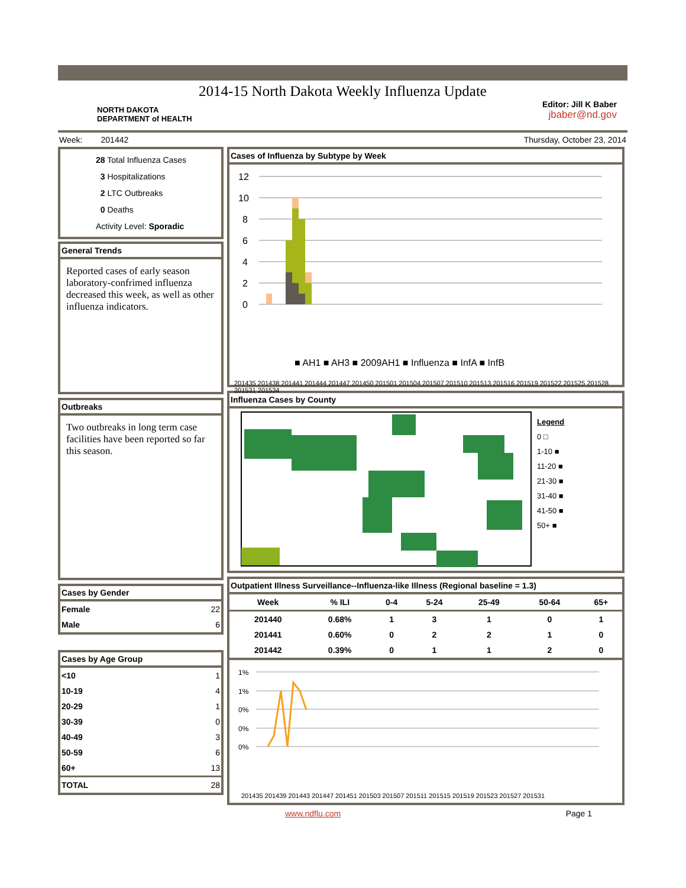2014-15 North Dakota Weekly Influenza Update
NORTH DAKOTA
DEPARTMENT of HEALTH
Editor: Jill K Baber
jbaber@nd.gov
Week: 201442 Thursday, October 23, 2014
28 Total Influenza Cases
3 Hospitalizations
2 LTC Outbreaks
0 Deaths
Activity Level: Sporadic
General Trends
Reported cases of early season laboratory-confrimed influenza decreased this week, as well as other influenza indicators.
Outbreaks
Two outbreaks in long term case facilities have been reported so far this season.
Cases by Gender
| Female | 22 |
| Male | 6 |
Cases by Age Group
| <10 | 1 |
| 10-19 | 4 |
| 20-29 | 1 |
| 30-39 | 0 |
| 40-49 | 3 |
| 50-59 | 6 |
| 60+ | 13 |
| TOTAL | 28 |
Cases of Influenza by Subtype by Week
12
10
8
6
4
2
0
■ AH1 ■ AH3 ■ 2009AH1 ■ Influenza ■ InfA ■ InfB
201435 201438 201441 201444 201447 201450 201501 201504 201507 201510 201513 201516 201519 201522 201525 201528 201531 201534
Influenza Cases by County
Legend
0 □
1-10 ■
11-20 ■
21-30 ■
31-40 ■
41-50 ■
50+ ■
Outpatient Illness Surveillance--Influenza-like Illness (Regional baseline = 1.3)
| Week | % ILI | 0-4 | 5-24 | 25-49 | 50-64 | 65+ |
| --- | --- | --- | --- | --- | --- | --- |
| 201440 | 0.68% | 1 | 3 | 1 | 0 | 1 |
| 201441 | 0.60% | 0 | 2 | 2 | 1 | 0 |
| 201442 | 0.39% | 0 | 1 | 1 | 2 | 0 |
1%
1%
0%
0%
0%
201435 201439 201443 201447 201451 201503 201507 201511 201515 201519 201523 201527 201531
www.ndflu.com Page 1